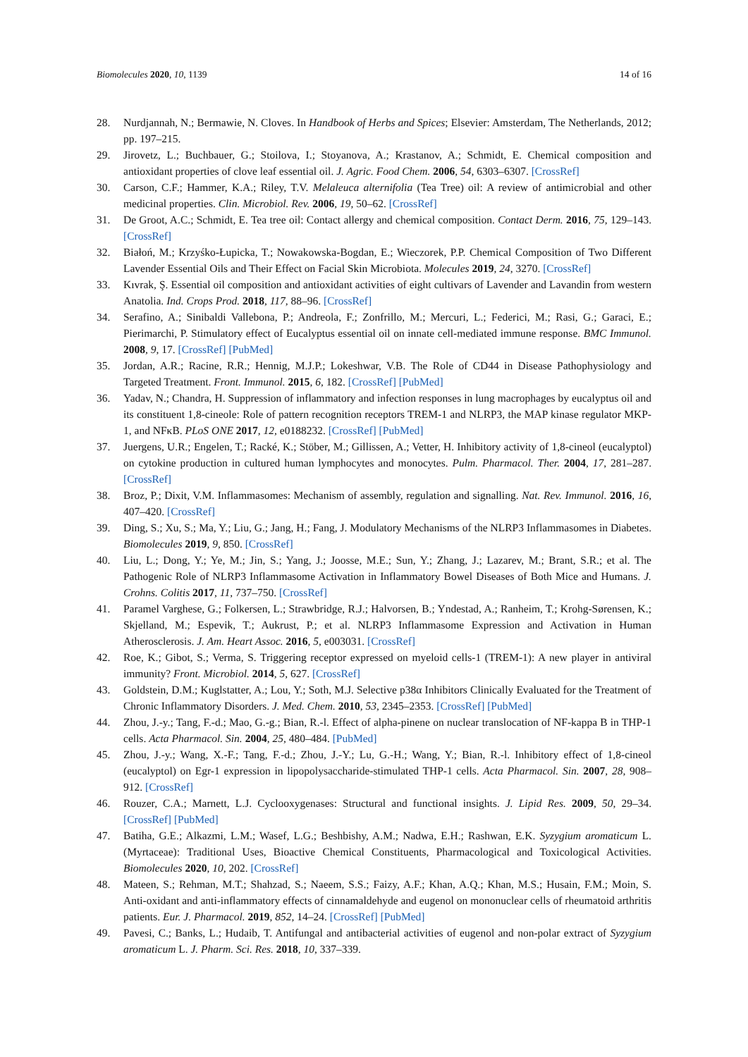Biomolecules 2020, 10, 1139 14 of 16
28. Nurdjannah, N.; Bermawie, N. Cloves. In Handbook of Herbs and Spices; Elsevier: Amsterdam, The Netherlands, 2012; pp. 197–215.
29. Jirovetz, L.; Buchbauer, G.; Stoilova, I.; Stoyanova, A.; Krastanov, A.; Schmidt, E. Chemical composition and antioxidant properties of clove leaf essential oil. J. Agric. Food Chem. 2006, 54, 6303–6307. [CrossRef]
30. Carson, C.F.; Hammer, K.A.; Riley, T.V. Melaleuca alternifolia (Tea Tree) oil: A review of antimicrobial and other medicinal properties. Clin. Microbiol. Rev. 2006, 19, 50–62. [CrossRef]
31. De Groot, A.C.; Schmidt, E. Tea tree oil: Contact allergy and chemical composition. Contact Derm. 2016, 75, 129–143. [CrossRef]
32. Białoń, M.; Krzyśko-Łupicka, T.; Nowakowska-Bogdan, E.; Wieczorek, P.P. Chemical Composition of Two Different Lavender Essential Oils and Their Effect on Facial Skin Microbiota. Molecules 2019, 24, 3270. [CrossRef]
33. Kıvrak, Ş. Essential oil composition and antioxidant activities of eight cultivars of Lavender and Lavandin from western Anatolia. Ind. Crops Prod. 2018, 117, 88–96. [CrossRef]
34. Serafino, A.; Sinibaldi Vallebona, P.; Andreola, F.; Zonfrillo, M.; Mercuri, L.; Federici, M.; Rasi, G.; Garaci, E.; Pierimarchi, P. Stimulatory effect of Eucalyptus essential oil on innate cell-mediated immune response. BMC Immunol. 2008, 9, 17. [CrossRef] [PubMed]
35. Jordan, A.R.; Racine, R.R.; Hennig, M.J.P.; Lokeshwar, V.B. The Role of CD44 in Disease Pathophysiology and Targeted Treatment. Front. Immunol. 2015, 6, 182. [CrossRef] [PubMed]
36. Yadav, N.; Chandra, H. Suppression of inflammatory and infection responses in lung macrophages by eucalyptus oil and its constituent 1,8-cineole: Role of pattern recognition receptors TREM-1 and NLRP3, the MAP kinase regulator MKP-1, and NFκB. PLoS ONE 2017, 12, e0188232. [CrossRef] [PubMed]
37. Juergens, U.R.; Engelen, T.; Racké, K.; Stöber, M.; Gillissen, A.; Vetter, H. Inhibitory activity of 1,8-cineol (eucalyptol) on cytokine production in cultured human lymphocytes and monocytes. Pulm. Pharmacol. Ther. 2004, 17, 281–287. [CrossRef]
38. Broz, P.; Dixit, V.M. Inflammasomes: Mechanism of assembly, regulation and signalling. Nat. Rev. Immunol. 2016, 16, 407–420. [CrossRef]
39. Ding, S.; Xu, S.; Ma, Y.; Liu, G.; Jang, H.; Fang, J. Modulatory Mechanisms of the NLRP3 Inflammasomes in Diabetes. Biomolecules 2019, 9, 850. [CrossRef]
40. Liu, L.; Dong, Y.; Ye, M.; Jin, S.; Yang, J.; Joosse, M.E.; Sun, Y.; Zhang, J.; Lazarev, M.; Brant, S.R.; et al. The Pathogenic Role of NLRP3 Inflammasome Activation in Inflammatory Bowel Diseases of Both Mice and Humans. J. Crohns. Colitis 2017, 11, 737–750. [CrossRef]
41. Paramel Varghese, G.; Folkersen, L.; Strawbridge, R.J.; Halvorsen, B.; Yndestad, A.; Ranheim, T.; Krohg-Sørensen, K.; Skjelland, M.; Espevik, T.; Aukrust, P.; et al. NLRP3 Inflammasome Expression and Activation in Human Atherosclerosis. J. Am. Heart Assoc. 2016, 5, e003031. [CrossRef]
42. Roe, K.; Gibot, S.; Verma, S. Triggering receptor expressed on myeloid cells-1 (TREM-1): A new player in antiviral immunity? Front. Microbiol. 2014, 5, 627. [CrossRef]
43. Goldstein, D.M.; Kuglstatter, A.; Lou, Y.; Soth, M.J. Selective p38α Inhibitors Clinically Evaluated for the Treatment of Chronic Inflammatory Disorders. J. Med. Chem. 2010, 53, 2345–2353. [CrossRef] [PubMed]
44. Zhou, J.-y.; Tang, F.-d.; Mao, G.-g.; Bian, R.-l. Effect of alpha-pinene on nuclear translocation of NF-kappa B in THP-1 cells. Acta Pharmacol. Sin. 2004, 25, 480–484. [PubMed]
45. Zhou, J.-y.; Wang, X.-F.; Tang, F.-d.; Zhou, J.-Y.; Lu, G.-H.; Wang, Y.; Bian, R.-l. Inhibitory effect of 1,8-cineol (eucalyptol) on Egr-1 expression in lipopolysaccharide-stimulated THP-1 cells. Acta Pharmacol. Sin. 2007, 28, 908–912. [CrossRef]
46. Rouzer, C.A.; Marnett, L.J. Cyclooxygenases: Structural and functional insights. J. Lipid Res. 2009, 50, 29–34. [CrossRef] [PubMed]
47. Batiha, G.E.; Alkazmi, L.M.; Wasef, L.G.; Beshbishy, A.M.; Nadwa, E.H.; Rashwan, E.K. Syzygium aromaticum L. (Myrtaceae): Traditional Uses, Bioactive Chemical Constituents, Pharmacological and Toxicological Activities. Biomolecules 2020, 10, 202. [CrossRef]
48. Mateen, S.; Rehman, M.T.; Shahzad, S.; Naeem, S.S.; Faizy, A.F.; Khan, A.Q.; Khan, M.S.; Husain, F.M.; Moin, S. Anti-oxidant and anti-inflammatory effects of cinnamaldehyde and eugenol on mononuclear cells of rheumatoid arthritis patients. Eur. J. Pharmacol. 2019, 852, 14–24. [CrossRef] [PubMed]
49. Pavesi, C.; Banks, L.; Hudaib, T. Antifungal and antibacterial activities of eugenol and non-polar extract of Syzygium aromaticum L. J. Pharm. Sci. Res. 2018, 10, 337–339.